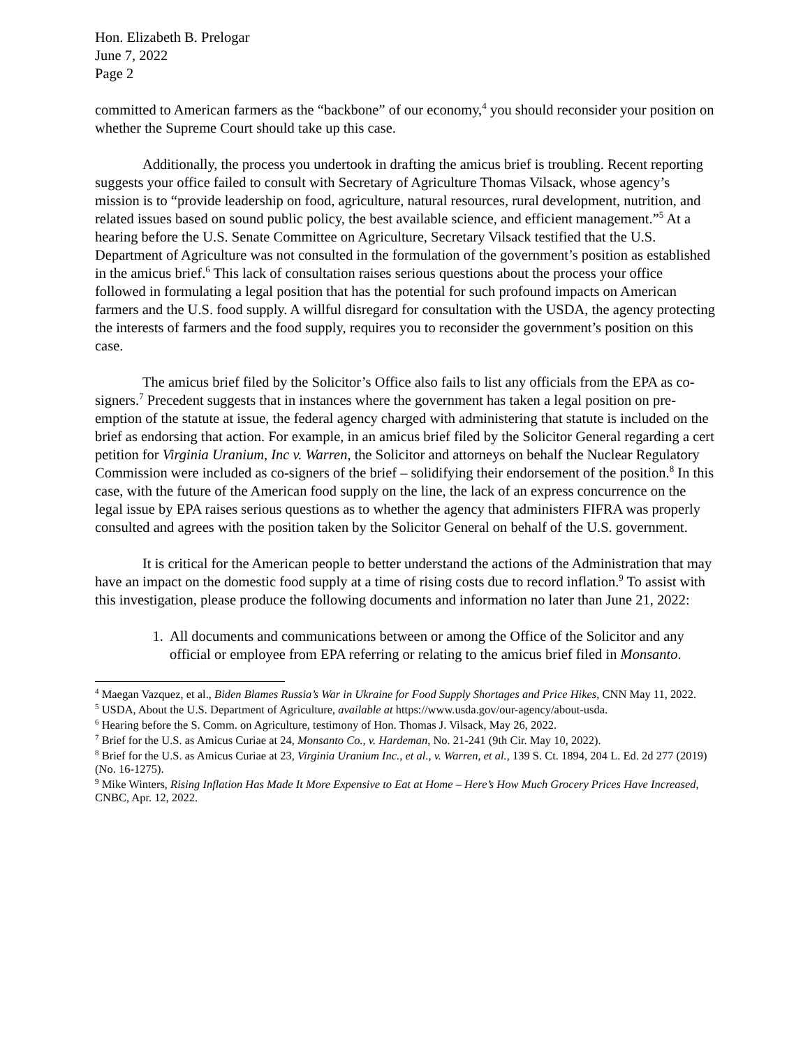Hon. Elizabeth B. Prelogar
June 7, 2022
Page 2
committed to American farmers as the “backbone” of our economy,<sup>4</sup> you should reconsider your position on whether the Supreme Court should take up this case.
Additionally, the process you undertook in drafting the amicus brief is troubling. Recent reporting suggests your office failed to consult with Secretary of Agriculture Thomas Vilsack, whose agency’s mission is to “provide leadership on food, agriculture, natural resources, rural development, nutrition, and related issues based on sound public policy, the best available science, and efficient management.”<sup>5</sup> At a hearing before the U.S. Senate Committee on Agriculture, Secretary Vilsack testified that the U.S. Department of Agriculture was not consulted in the formulation of the government’s position as established in the amicus brief.<sup>6</sup> This lack of consultation raises serious questions about the process your office followed in formulating a legal position that has the potential for such profound impacts on American farmers and the U.S. food supply. A willful disregard for consultation with the USDA, the agency protecting the interests of farmers and the food supply, requires you to reconsider the government’s position on this case.
The amicus brief filed by the Solicitor’s Office also fails to list any officials from the EPA as co-signers.<sup>7</sup> Precedent suggests that in instances where the government has taken a legal position on pre-emption of the statute at issue, the federal agency charged with administering that statute is included on the brief as endorsing that action. For example, in an amicus brief filed by the Solicitor General regarding a cert petition for Virginia Uranium, Inc v. Warren, the Solicitor and attorneys on behalf the Nuclear Regulatory Commission were included as co-signers of the brief – solidifying their endorsement of the position.<sup>8</sup> In this case, with the future of the American food supply on the line, the lack of an express concurrence on the legal issue by EPA raises serious questions as to whether the agency that administers FIFRA was properly consulted and agrees with the position taken by the Solicitor General on behalf of the U.S. government.
It is critical for the American people to better understand the actions of the Administration that may have an impact on the domestic food supply at a time of rising costs due to record inflation.<sup>9</sup> To assist with this investigation, please produce the following documents and information no later than June 21, 2022:
1. All documents and communications between or among the Office of the Solicitor and any official or employee from EPA referring or relating to the amicus brief filed in Monsanto.
<sup>4</sup> Maegan Vazquez, et al., Biden Blames Russia’s War in Ukraine for Food Supply Shortages and Price Hikes, CNN May 11, 2022.
<sup>5</sup> USDA, About the U.S. Department of Agriculture, available at https://www.usda.gov/our-agency/about-usda.
<sup>6</sup> Hearing before the S. Comm. on Agriculture, testimony of Hon. Thomas J. Vilsack, May 26, 2022.
<sup>7</sup> Brief for the U.S. as Amicus Curiae at 24, Monsanto Co., v. Hardeman, No. 21-241 (9th Cir. May 10, 2022).
<sup>8</sup> Brief for the U.S. as Amicus Curiae at 23, Virginia Uranium Inc., et al., v. Warren, et al., 139 S. Ct. 1894, 204 L. Ed. 2d 277 (2019) (No. 16-1275).
<sup>9</sup> Mike Winters, Rising Inflation Has Made It More Expensive to Eat at Home – Here’s How Much Grocery Prices Have Increased, CNBC, Apr. 12, 2022.